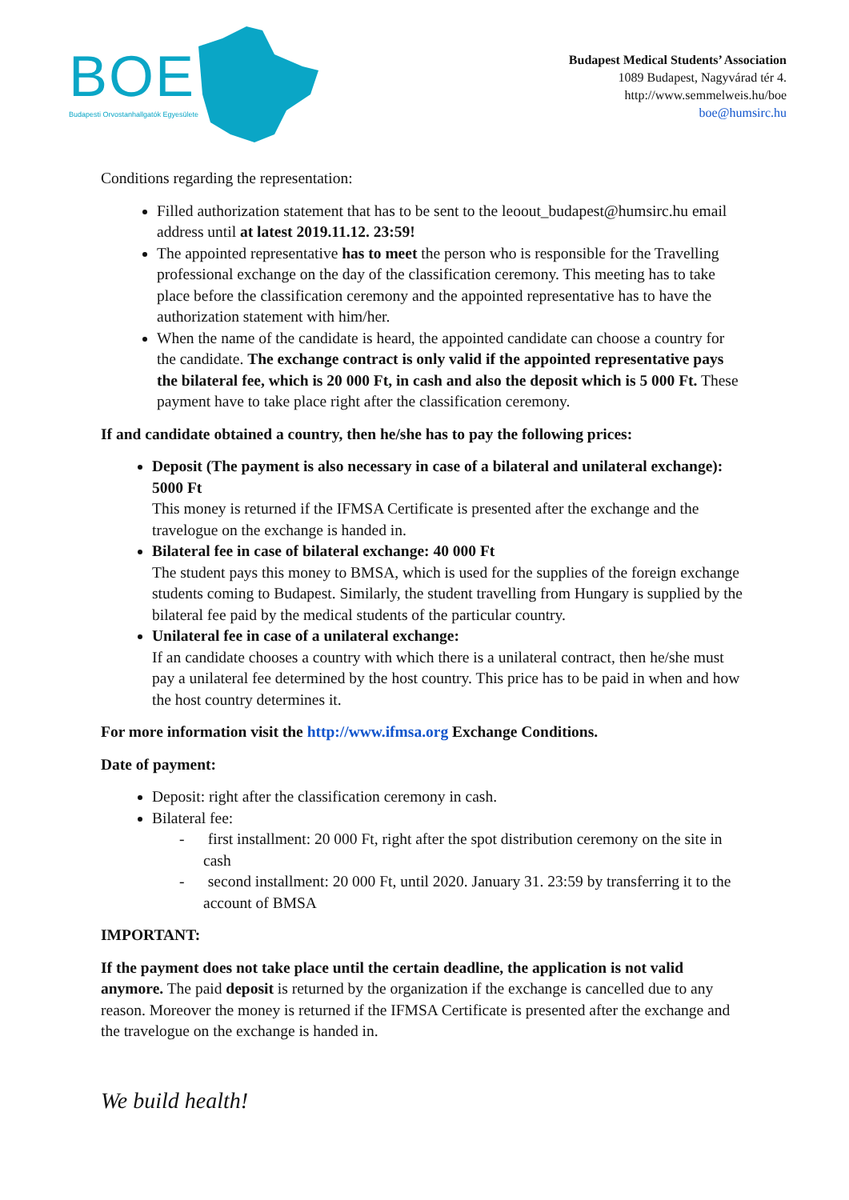BOE
Budapesti Orvostanhallgatók Egyesülete
Budapest Medical Students’ Association
1089 Budapest, Nagyvárad tér 4.
http://www.semmelweis.hu/boe
boe@humsirc.hu
Conditions regarding the representation:
Filled authorization statement that has to be sent to the leoout_budapest@humsirc.hu email address until at latest 2019.11.12. 23:59!
The appointed representative has to meet the person who is responsible for the Travelling professional exchange on the day of the classification ceremony. This meeting has to take place before the classification ceremony and the appointed representative has to have the authorization statement with him/her.
When the name of the candidate is heard, the appointed candidate can choose a country for the candidate. The exchange contract is only valid if the appointed representative pays the bilateral fee, which is 20 000 Ft, in cash and also the deposit which is 5 000 Ft. These payment have to take place right after the classification ceremony.
If and candidate obtained a country, then he/she has to pay the following prices:
Deposit (The payment is also necessary in case of a bilateral and unilateral exchange): 5000 Ft
This money is returned if the IFMSA Certificate is presented after the exchange and the travelogue on the exchange is handed in.
Bilateral fee in case of bilateral exchange: 40 000 Ft
The student pays this money to BMSA, which is used for the supplies of the foreign exchange students coming to Budapest. Similarly, the student travelling from Hungary is supplied by the bilateral fee paid by the medical students of the particular country.
Unilateral fee in case of a unilateral exchange:
If an candidate chooses a country with which there is a unilateral contract, then he/she must pay a unilateral fee determined by the host country. This price has to be paid in when and how the host country determines it.
For more information visit the http://www.ifmsa.org Exchange Conditions.
Date of payment:
Deposit: right after the classification ceremony in cash.
Bilateral fee:
- first installment: 20 000 Ft, right after the spot distribution ceremony on the site in cash
- second installment: 20 000 Ft, until 2020. January 31. 23:59 by transferring it to the account of BMSA
IMPORTANT:
If the payment does not take place until the certain deadline, the application is not valid anymore. The paid deposit is returned by the organization if the exchange is cancelled due to any reason. Moreover the money is returned if the IFMSA Certificate is presented after the exchange and the travelogue on the exchange is handed in.
We build health!